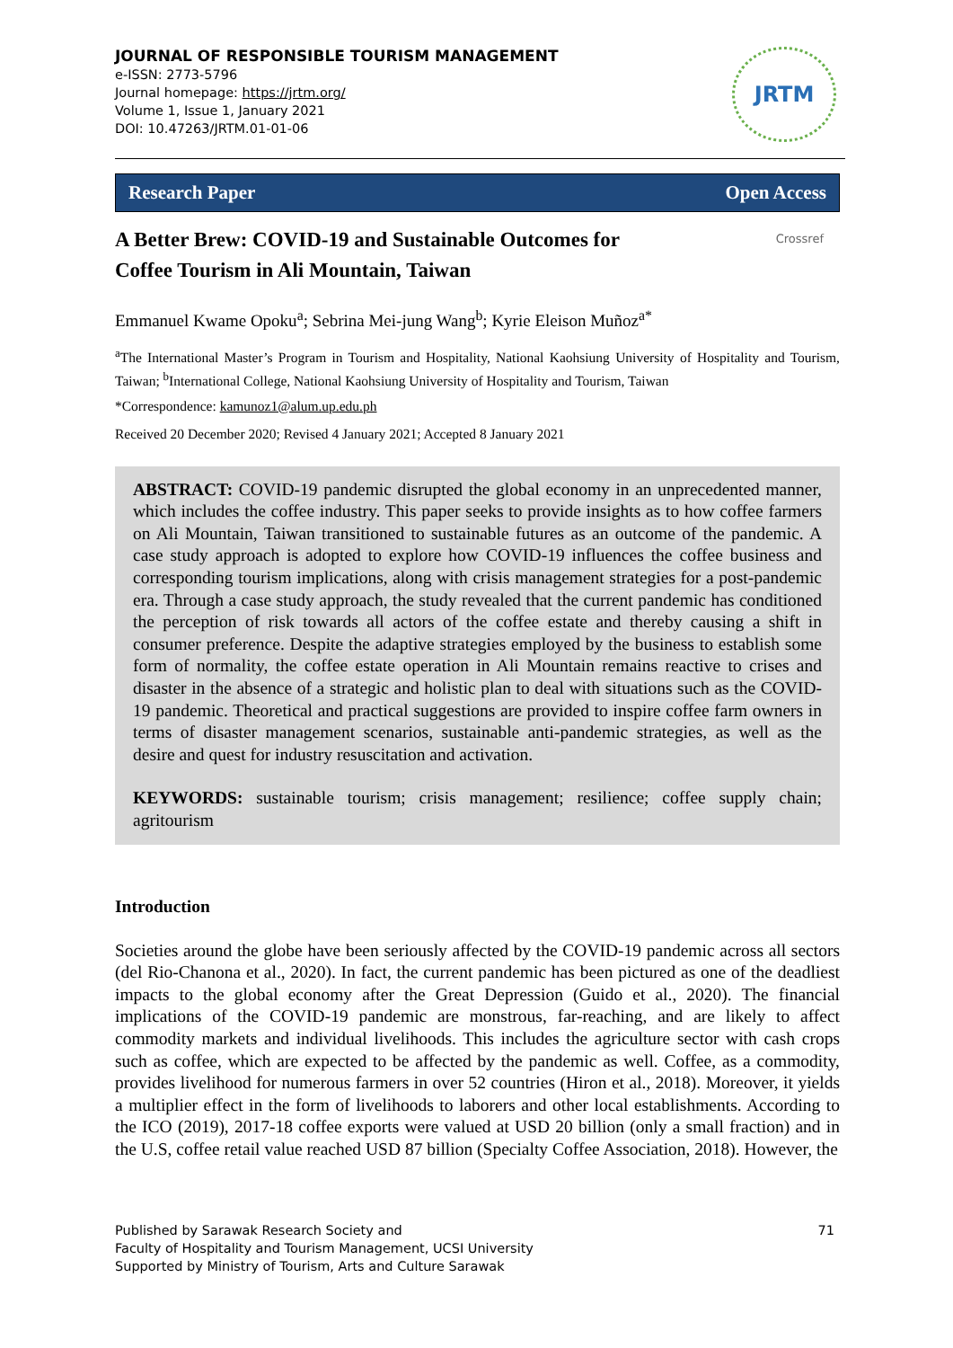JOURNAL OF RESPONSIBLE TOURISM MANAGEMENT
e-ISSN: 2773-5796
Journal homepage: https://jrtm.org/
Volume 1, Issue 1, January 2021
DOI: 10.47263/JRTM.01-01-06
JRTM
Research Paper Open Access
A Better Brew: COVID-19 and Sustainable Outcomes for
Coffee Tourism in Ali Mountain, Taiwan
Crossref
Emmanuel Kwame Opoku<sup>a</sup>; Sebrina Mei-jung Wang<sup>b</sup>; Kyrie Eleison Muñoz<sup>a*</sup>
<sup>a</sup> The International Master’s Program in Tourism and Hospitality, National Kaohsiung University of Hospitality and Tourism, Taiwan; <sup>b</sup>International College, National Kaohsiung University of Hospitality and Tourism, Taiwan
*Correspondence: kamunoz1@alum.up.edu.ph
Received 20 December 2020; Revised 4 January 2021; Accepted 8 January 2021
ABSTRACT: COVID-19 pandemic disrupted the global economy in an unprecedented manner, which includes the coffee industry. This paper seeks to provide insights as to how coffee farmers on Ali Mountain, Taiwan transitioned to sustainable futures as an outcome of the pandemic. A case study approach is adopted to explore how COVID-19 influences the coffee business and corresponding tourism implications, along with crisis management strategies for a post-pandemic era. Through a case study approach, the study revealed that the current pandemic has conditioned the perception of risk towards all actors of the coffee estate and thereby causing a shift in consumer preference. Despite the adaptive strategies employed by the business to establish some form of normality, the coffee estate operation in Ali Mountain remains reactive to crises and disaster in the absence of a strategic and holistic plan to deal with situations such as the COVID-19 pandemic. Theoretical and practical suggestions are provided to inspire coffee farm owners in terms of disaster management scenarios, sustainable anti-pandemic strategies, as well as the desire and quest for industry resuscitation and activation.
KEYWORDS: sustainable tourism; crisis management; resilience; coffee supply chain; agritourism
Introduction
Societies around the globe have been seriously affected by the COVID-19 pandemic across all sectors (del Rio-Chanona et al., 2020). In fact, the current pandemic has been pictured as one of the deadliest impacts to the global economy after the Great Depression (Guido et al., 2020). The financial implications of the COVID-19 pandemic are monstrous, far-reaching, and are likely to affect commodity markets and individual livelihoods. This includes the agriculture sector with cash crops such as coffee, which are expected to be affected by the pandemic as well. Coffee, as a commodity, provides livelihood for numerous farmers in over 52 countries (Hiron et al., 2018). Moreover, it yields a multiplier effect in the form of livelihoods to laborers and other local establishments. According to the ICO (2019), 2017-18 coffee exports were valued at USD 20 billion (only a small fraction) and in the U.S, coffee retail value reached USD 87 billion (Specialty Coffee Association, 2018). However, the
Published by Sarawak Research Society and
Faculty of Hospitality and Tourism Management, UCSI University
Supported by Ministry of Tourism, Arts and Culture Sarawak
71